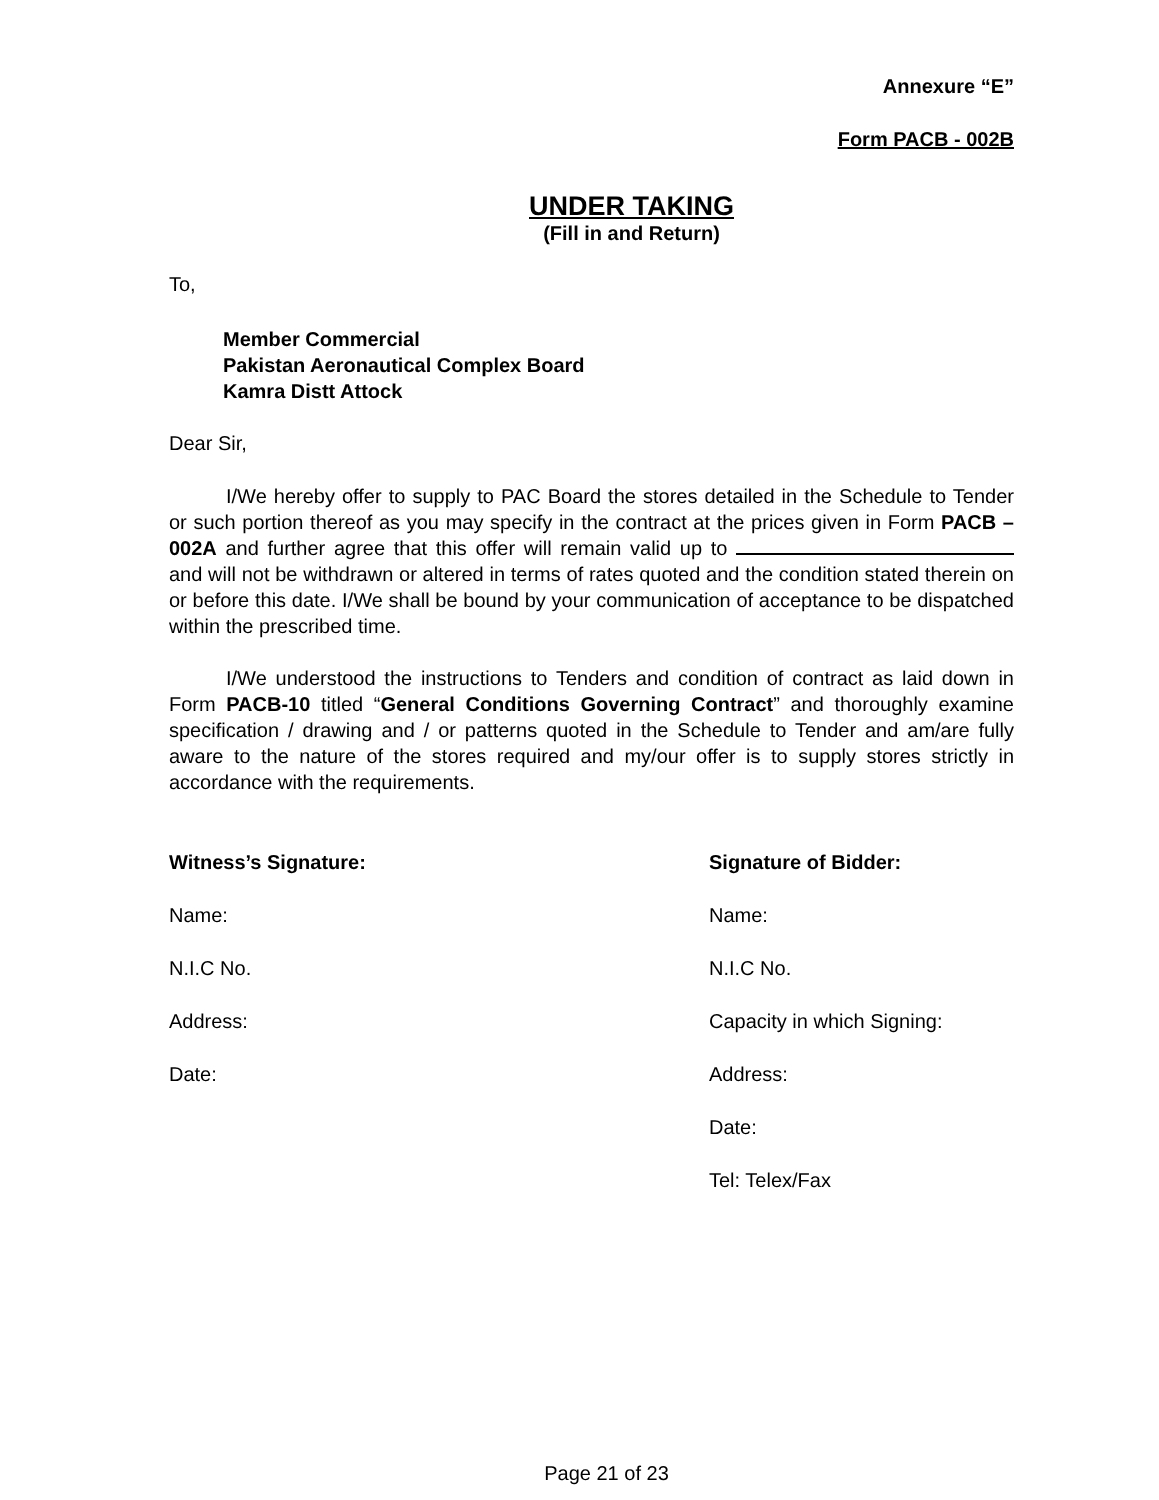Annexure “E”
Form PACB - 002B
UNDER TAKING
(Fill in and Return)
To,
Member Commercial
Pakistan Aeronautical Complex Board
Kamra Distt Attock
Dear Sir,
I/We hereby offer to supply to PAC Board the stores detailed in the Schedule to Tender or such portion thereof as you may specify in the contract at the prices given in Form PACB – 002A and further agree that this offer will remain valid up to and will not be withdrawn or altered in terms of rates quoted and the condition stated therein on or before this date. I/We shall be bound by your communication of acceptance to be dispatched within the prescribed time.
I/We understood the instructions to Tenders and condition of contract as laid down in Form PACB-10 titled “General Conditions Governing Contract” and thoroughly examine specification / drawing and / or patterns quoted in the Schedule to Tender and am/are fully aware to the nature of the stores required and my/our offer is to supply stores strictly in accordance with the requirements.
Witness’s Signature:
Name:
N.I.C No.
Address:
Date:
Signature of Bidder:
Name:
N.I.C No.
Capacity in which Signing:
Address:
Date:
Tel: Telex/Fax
Page 21 of 23